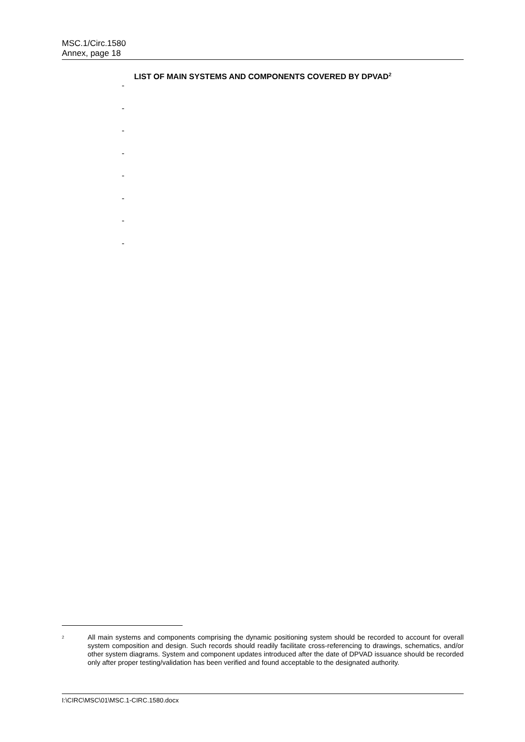MSC.1/Circ.1580
Annex, page 18
LIST OF MAIN SYSTEMS AND COMPONENTS COVERED BY DPVAD<sup>2</sup>
-
-
-
-
-
-
-
-
<sup>2</sup>
All main systems and components comprising the dynamic positioning system should be recorded to account for overall system composition and design. Such records should readily facilitate cross-referencing to drawings, schematics, and/or other system diagrams. System and component updates introduced after the date of DPVAD issuance should be recorded only after proper testing/validation has been verified and found acceptable to the designated authority.
I:\CIRC\MSC\01\MSC.1-CIRC.1580.docx